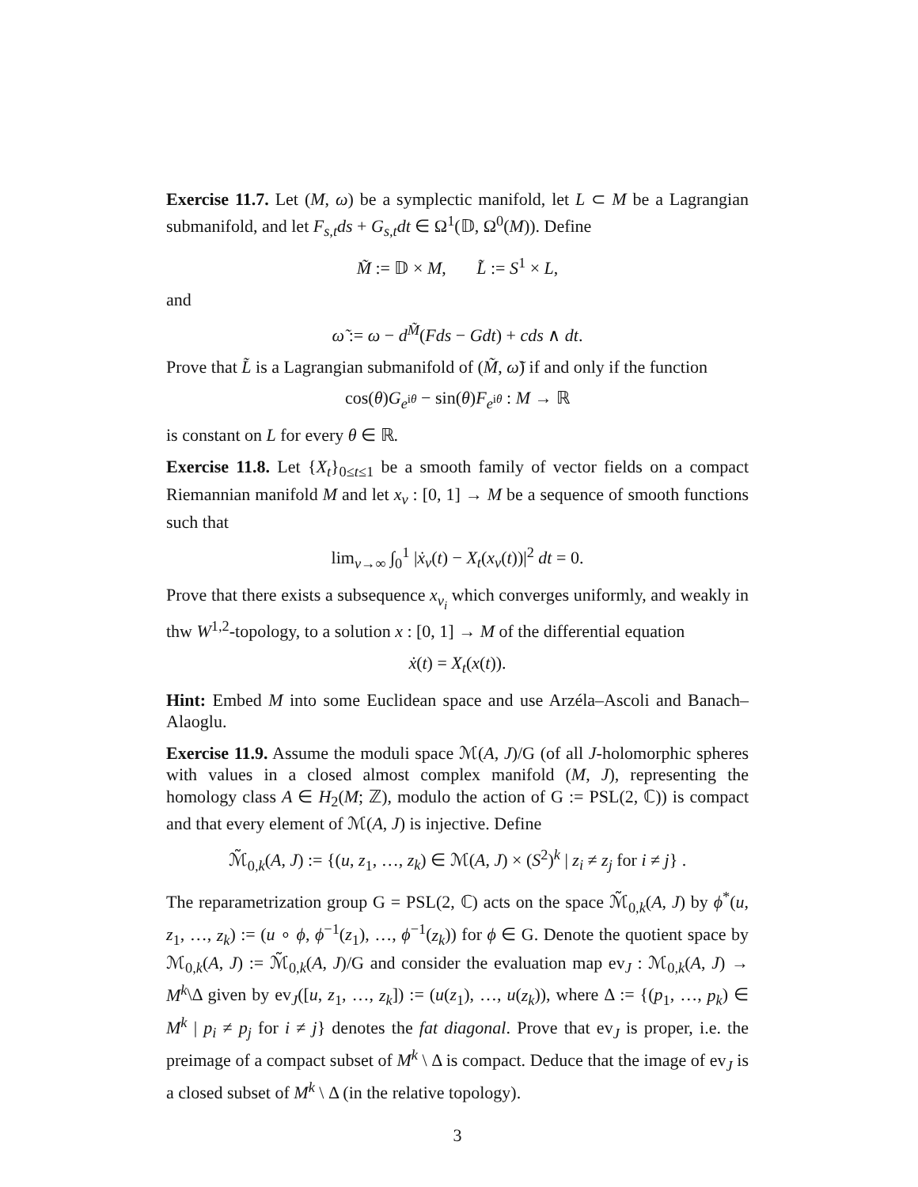Exercise 11.7. Let (M, ω) be a symplectic manifold, let L ⊂ M be a Lagrangian submanifold, and let F<sub>s,t</sub>ds + G<sub>s,t</sub>dt ∈ Ω<sup>1</sup>(𝔻, Ω<sup>0</sup>(M)). Define
M̃ := 𝔻 × M, L̃ := S<sup>1</sup> × L,
and
ω̃ := ω − d<sup>M̃</sup>(Fds − Gdt) + cds ∧ dt.
Prove that L̃ is a Lagrangian submanifold of (M̃, ω̃) if and only if the function
cos(θ)G<sub>e<sup>iθ</sup></sub> − sin(θ)F<sub>e<sup>iθ</sup></sub> : M → ℝ
is constant on L for every θ ∈ ℝ.
Exercise 11.8. Let {X<sub>t</sub>}<sub>0≤t≤1</sub> be a smooth family of vector fields on a compact Riemannian manifold M and let x<sub>ν</sub> : [0, 1] → M be a sequence of smooth functions such that
lim<sub>ν→∞</sub> ∫<sub>0</sub><sup>1</sup> |ẋ<sub>ν</sub>(t) − X<sub>t</sub>(x<sub>ν</sub>(t))|<sup>2</sup> dt = 0.
Prove that there exists a subsequence x<sub>ν<sub>i</sub></sub> which converges uniformly, and weakly in thw W<sup>1,2</sup>-topology, to a solution x : [0, 1] → M of the differential equation
ẋ(t) = X<sub>t</sub>(x(t)).
Hint: Embed M into some Euclidean space and use Arzéla–Ascoli and Banach–Alaoglu.
Exercise 11.9. Assume the moduli space ℳ(A, J)/G (of all J-holomorphic spheres with values in a closed almost complex manifold (M, J), representing the homology class A ∈ H<sub>2</sub>(M; ℤ), modulo the action of G := PSL(2, ℂ)) is compact and that every element of ℳ(A, J) is injective. Define
ℳ̃<sub>0,k</sub>(A, J) := {(u, z<sub>1</sub>, …, z<sub>k</sub>) ∈ ℳ(A, J) × (S<sup>2</sup>)<sup>k</sup> | z<sub>i</sub> ≠ z<sub>j</sub> for i ≠ j} .
The reparametrization group G = PSL(2, ℂ) acts on the space ℳ̃<sub>0,k</sub>(A, J) by ϕ<sup>*</sup>(u, z<sub>1</sub>, …, z<sub>k</sub>) := (u ∘ ϕ, ϕ<sup>−1</sup>(z<sub>1</sub>), …, ϕ<sup>−1</sup>(z<sub>k</sub>)) for ϕ ∈ G. Denote the quotient space by ℳ<sub>0,k</sub>(A, J) := ℳ̃<sub>0,k</sub>(A, J)/G and consider the evaluation map ev<sub>J</sub> : ℳ<sub>0,k</sub>(A, J) → M<sup>k</sup>\Δ given by ev<sub>J</sub>([u, z<sub>1</sub>, …, z<sub>k</sub>]) := (u(z<sub>1</sub>), …, u(z<sub>k</sub>)), where Δ := {(p<sub>1</sub>, …, p<sub>k</sub>) ∈ M<sup>k</sup> | p<sub>i</sub> ≠ p<sub>j</sub> for i ≠ j} denotes the fat diagonal. Prove that ev<sub>J</sub> is proper, i.e. the preimage of a compact subset of M<sup>k</sup> \ Δ is compact. Deduce that the image of ev<sub>J</sub> is a closed subset of M<sup>k</sup> \ Δ (in the relative topology).
3